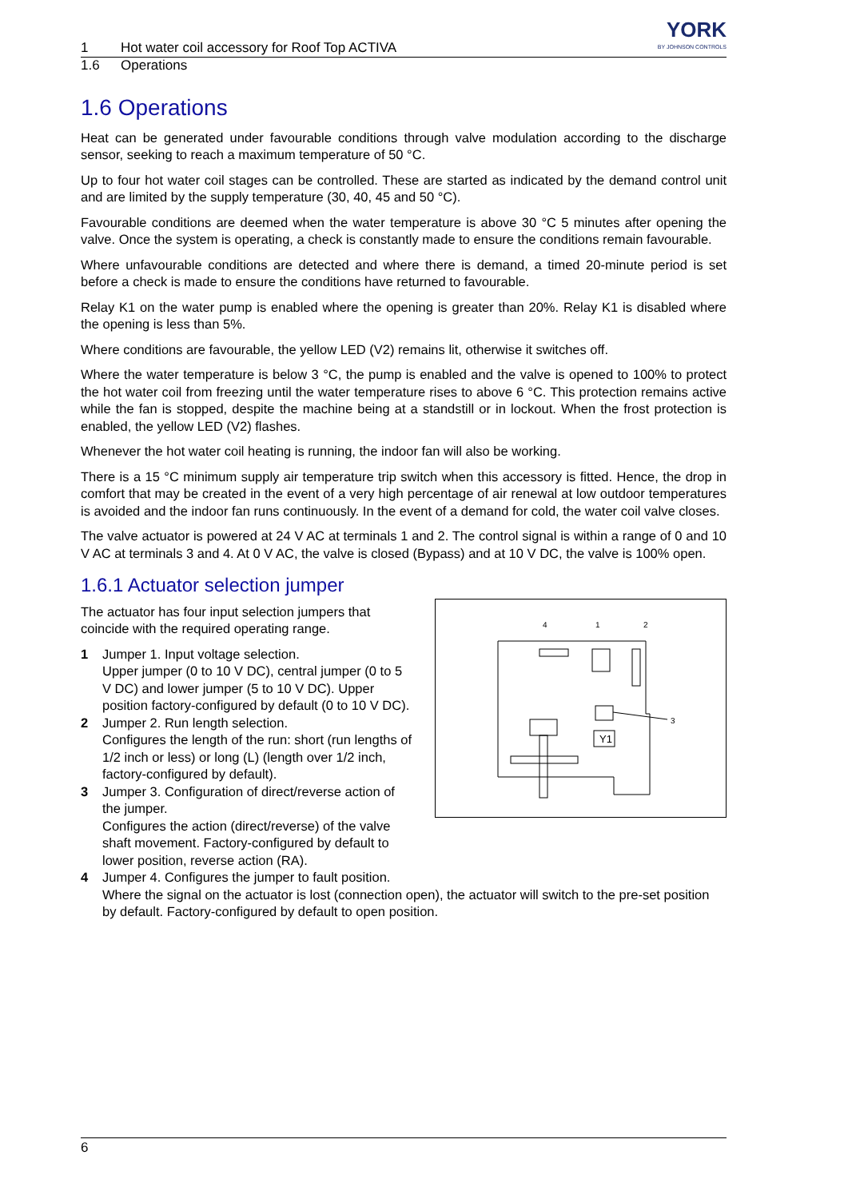1 Hot water coil accessory for Roof Top ACTIVA YORK
BY JOHNSON CONTROLS
1.6 Operations
1.6 Operations
Heat can be generated under favourable conditions through valve modulation according to the discharge sensor, seeking to reach a maximum temperature of 50 °C.
Up to four hot water coil stages can be controlled. These are started as indicated by the demand control unit and are limited by the supply temperature (30, 40, 45 and 50 °C).
Favourable conditions are deemed when the water temperature is above 30 °C 5 minutes after opening the valve. Once the system is operating, a check is constantly made to ensure the conditions remain favourable.
Where unfavourable conditions are detected and where there is demand, a timed 20-minute period is set before a check is made to ensure the conditions have returned to favourable.
Relay K1 on the water pump is enabled where the opening is greater than 20%. Relay K1 is disabled where the opening is less than 5%.
Where conditions are favourable, the yellow LED (V2) remains lit, otherwise it switches off.
Where the water temperature is below 3 °C, the pump is enabled and the valve is opened to 100% to protect the hot water coil from freezing until the water temperature rises to above 6 °C. This protection remains active while the fan is stopped, despite the machine being at a standstill or in lockout. When the frost protection is enabled, the yellow LED (V2) flashes.
Whenever the hot water coil heating is running, the indoor fan will also be working.
There is a 15 °C minimum supply air temperature trip switch when this accessory is fitted. Hence, the drop in comfort that may be created in the event of a very high percentage of air renewal at low outdoor temperatures is avoided and the indoor fan runs continuously. In the event of a demand for cold, the water coil valve closes.
The valve actuator is powered at 24 V AC at terminals 1 and 2. The control signal is within a range of 0 and 10 V AC at terminals 3 and 4. At 0 V AC, the valve is closed (Bypass) and at 10 V DC, the valve is 100% open.
1.6.1 Actuator selection jumper
4
1
2
3
Y1
The actuator has four input selection jumpers that coincide with the required operating range.
1 Jumper 1. Input voltage selection.
Upper jumper (0 to 10 V DC), central jumper (0 to 5 V DC) and lower jumper (5 to 10 V DC). Upper position factory-configured by default (0 to 10 V DC).
2 Jumper 2. Run length selection.
Configures the length of the run: short (run lengths of 1/2 inch or less) or long (L) (length over 1/2 inch, factory-configured by default).
3 Jumper 3. Configuration of direct/reverse action of the jumper.
Configures the action (direct/reverse) of the valve shaft movement. Factory-configured by default to lower position, reverse action (RA).
4 Jumper 4. Configures the jumper to fault position.
Where the signal on the actuator is lost (connection open), the actuator will switch to the pre-set position by default. Factory-configured by default to open position.
6